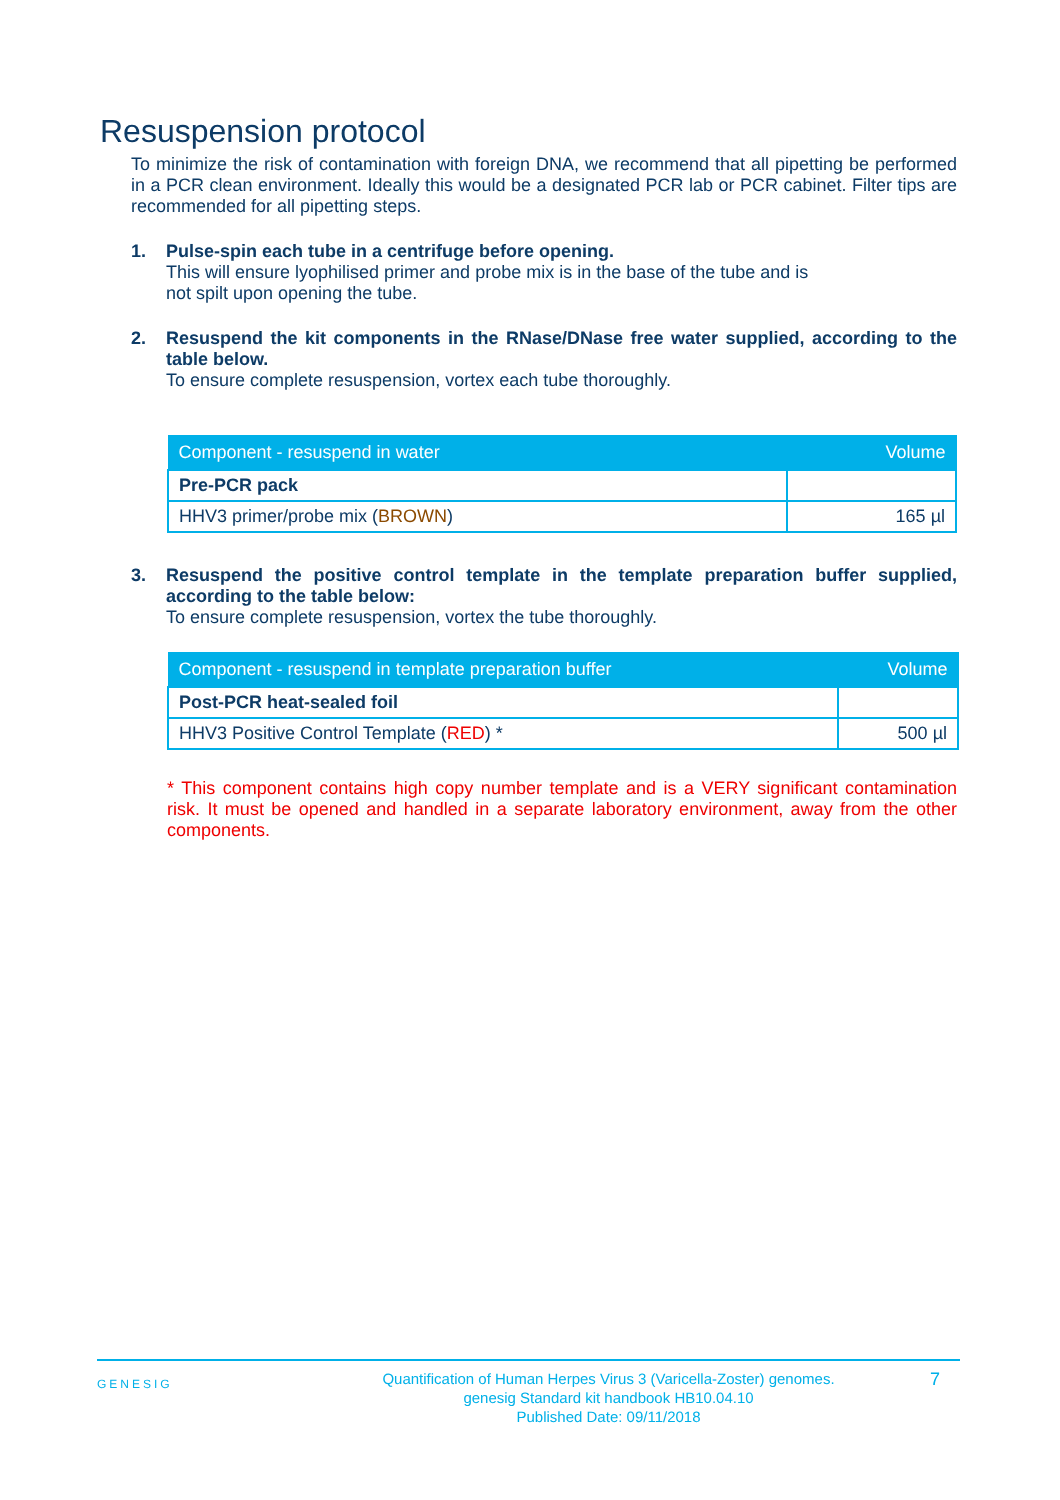Resuspension protocol
To minimize the risk of contamination with foreign DNA, we recommend that all pipetting be performed in a PCR clean environment. Ideally this would be a designated PCR lab or PCR cabinet. Filter tips are recommended for all pipetting steps.
1. Pulse-spin each tube in a centrifuge before opening.
This will ensure lyophilised primer and probe mix is in the base of the tube and is
not spilt upon opening the tube.
2. Resuspend the kit components in the RNase/DNase free water supplied, according to the table below.
To ensure complete resuspension, vortex each tube thoroughly.
| Component - resuspend in water | Volume |
| --- | --- |
| Pre-PCR pack | |
| HHV3 primer/probe mix ( BROWN ) | 165 µl |
3. Resuspend the positive control template in the template preparation buffer supplied, according to the table below:
To ensure complete resuspension, vortex the tube thoroughly.
| Component - resuspend in template preparation buffer | Volume |
| --- | --- |
| Post-PCR heat-sealed foil | |
| HHV3 Positive Control Template ( RED ) * | 500 µl |
* This component contains high copy number template and is a VERY significant contamination risk. It must be opened and handled in a separate laboratory environment, away from the other components.
GENESIG
Quantification of Human Herpes Virus 3 (Varicella-Zoster) genomes.
genesig Standard kit handbook HB10.04.10
Published Date: 09/11/2018
7